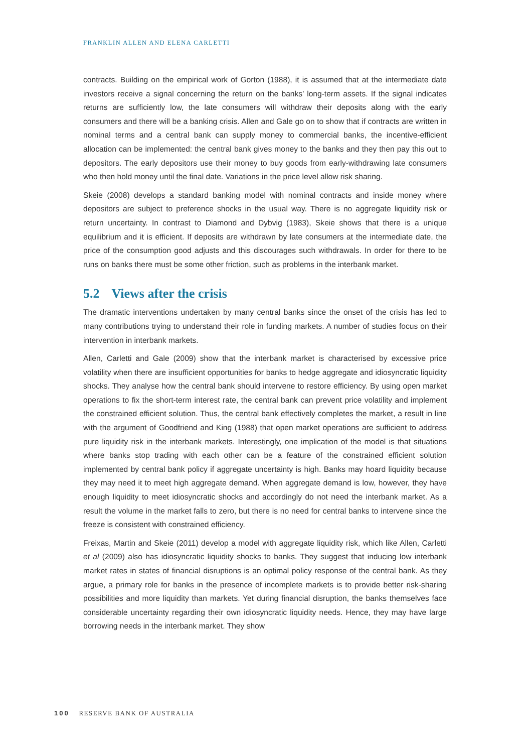FRANKLIN ALLEN AND ELENA CARLETTI
contracts. Building on the empirical work of Gorton (1988), it is assumed that at the intermediate date investors receive a signal concerning the return on the banks’ long-term assets. If the signal indicates returns are sufficiently low, the late consumers will withdraw their deposits along with the early consumers and there will be a banking crisis. Allen and Gale go on to show that if contracts are written in nominal terms and a central bank can supply money to commercial banks, the incentive-efficient allocation can be implemented: the central bank gives money to the banks and they then pay this out to depositors. The early depositors use their money to buy goods from early-withdrawing late consumers who then hold money until the final date. Variations in the price level allow risk sharing.
Skeie (2008) develops a standard banking model with nominal contracts and inside money where depositors are subject to preference shocks in the usual way. There is no aggregate liquidity risk or return uncertainty. In contrast to Diamond and Dybvig (1983), Skeie shows that there is a unique equilibrium and it is efficient. If deposits are withdrawn by late consumers at the intermediate date, the price of the consumption good adjusts and this discourages such withdrawals. In order for there to be runs on banks there must be some other friction, such as problems in the interbank market.
5.2 Views after the crisis
The dramatic interventions undertaken by many central banks since the onset of the crisis has led to many contributions trying to understand their role in funding markets. A number of studies focus on their intervention in interbank markets.
Allen, Carletti and Gale (2009) show that the interbank market is characterised by excessive price volatility when there are insufficient opportunities for banks to hedge aggregate and idiosyncratic liquidity shocks. They analyse how the central bank should intervene to restore efficiency. By using open market operations to fix the short-term interest rate, the central bank can prevent price volatility and implement the constrained efficient solution. Thus, the central bank effectively completes the market, a result in line with the argument of Goodfriend and King (1988) that open market operations are sufficient to address pure liquidity risk in the interbank markets. Interestingly, one implication of the model is that situations where banks stop trading with each other can be a feature of the constrained efficient solution implemented by central bank policy if aggregate uncertainty is high. Banks may hoard liquidity because they may need it to meet high aggregate demand. When aggregate demand is low, however, they have enough liquidity to meet idiosyncratic shocks and accordingly do not need the interbank market. As a result the volume in the market falls to zero, but there is no need for central banks to intervene since the freeze is consistent with constrained efficiency.
Freixas, Martin and Skeie (2011) develop a model with aggregate liquidity risk, which like Allen, Carletti et al (2009) also has idiosyncratic liquidity shocks to banks. They suggest that inducing low interbank market rates in states of financial disruptions is an optimal policy response of the central bank. As they argue, a primary role for banks in the presence of incomplete markets is to provide better risk-sharing possibilities and more liquidity than markets. Yet during financial disruption, the banks themselves face considerable uncertainty regarding their own idiosyncratic liquidity needs. Hence, they may have large borrowing needs in the interbank market. They show
100 RESERVE BANK OF AUSTRALIA